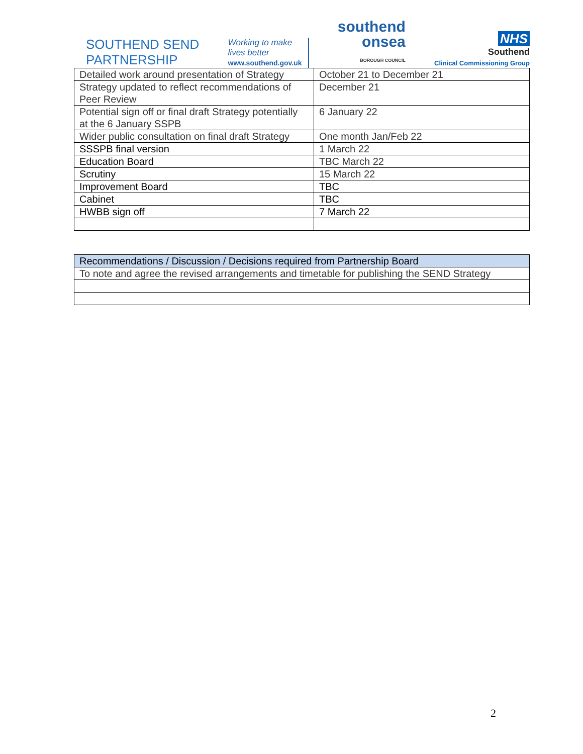SOUTHEND SEND
PARTNERSHIP
Working to make
lives better
www.southend.gov.uk
southend
onsea
BOROUGH COUNCIL
NHS
Southend
Clinical Commissioning Group
| Detailed work around presentation of Strategy | October 21 to December 21 |
| Strategy updated to reflect recommendations of Peer Review | December 21 |
| Potential sign off or final draft Strategy potentially at the 6 January SSPB | 6 January 22 |
| Wider public consultation on final draft Strategy | One month Jan/Feb 22 |
| SSSPB final version | 1 March 22 |
| Education Board | TBC March 22 |
| Scrutiny | 15 March 22 |
| Improvement Board | TBC |
| Cabinet | TBC |
| HWBB sign off | 7 March 22 |
| Recommendations / Discussion / Decisions required from Partnership Board |
| --- |
| To note and agree the revised arrangements and timetable for publishing the SEND Strategy |
2